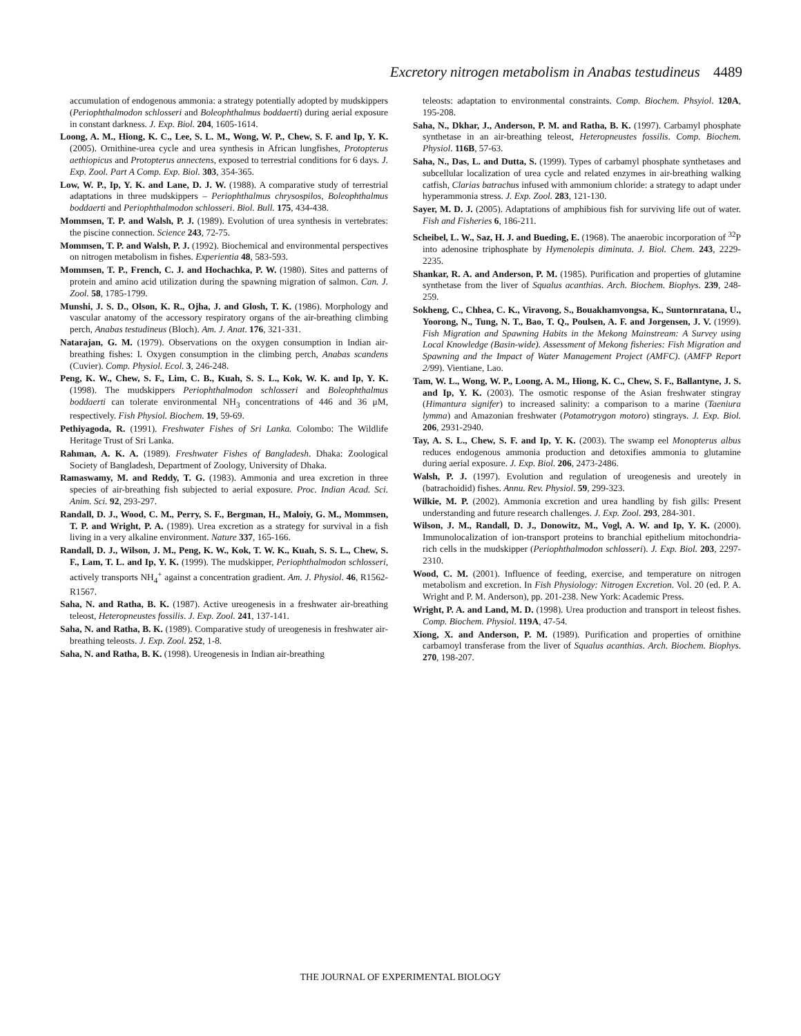Excretory nitrogen metabolism in Anabas testudineus 4489
accumulation of endogenous ammonia: a strategy potentially adopted by mudskippers (Periophthalmodon schlosseri and Boleophthalmus boddaerti) during aerial exposure in constant darkness. J. Exp. Biol. 204, 1605-1614.
Loong, A. M., Hiong, K. C., Lee, S. L. M., Wong, W. P., Chew, S. F. and Ip, Y. K. (2005). Ornithine-urea cycle and urea synthesis in African lungfishes, Protopterus aethiopicus and Protopterus annectens, exposed to terrestrial conditions for 6 days. J. Exp. Zool. Part A Comp. Exp. Biol. 303, 354-365.
Low, W. P., Ip, Y. K. and Lane, D. J. W. (1988). A comparative study of terrestrial adaptations in three mudskippers – Periophthalmus chrysospilos, Boleophthalmus boddaerti and Periophthalmodon schlosseri. Biol. Bull. 175, 434-438.
Mommsen, T. P. and Walsh, P. J. (1989). Evolution of urea synthesis in vertebrates: the piscine connection. Science 243, 72-75.
Mommsen, T. P. and Walsh, P. J. (1992). Biochemical and environmental perspectives on nitrogen metabolism in fishes. Experientia 48, 583-593.
Mommsen, T. P., French, C. J. and Hochachka, P. W. (1980). Sites and patterns of protein and amino acid utilization during the spawning migration of salmon. Can. J. Zool. 58, 1785-1799.
Munshi, J. S. D., Olson, K. R., Ojha, J. and Glosh, T. K. (1986). Morphology and vascular anatomy of the accessory respiratory organs of the air-breathing climbing perch, Anabas testudineus (Bloch). Am. J. Anat. 176, 321-331.
Natarajan, G. M. (1979). Observations on the oxygen consumption in Indian air-breathing fishes: I. Oxygen consumption in the climbing perch, Anabas scandens (Cuvier). Comp. Physiol. Ecol. 3, 246-248.
Peng, K. W., Chew, S. F., Lim, C. B., Kuah, S. S. L., Kok, W. K. and Ip, Y. K. (1998). The mudskippers Periophthalmodon schlosseri and Boleophthalmus boddaerti can tolerate environmental NH<sub>3</sub> concentrations of 446 and 36 μM, respectively. Fish Physiol. Biochem. 19, 59-69.
Pethiyagoda, R. (1991). Freshwater Fishes of Sri Lanka. Colombo: The Wildlife Heritage Trust of Sri Lanka.
Rahman, A. K. A. (1989). Freshwater Fishes of Bangladesh. Dhaka: Zoological Society of Bangladesh, Department of Zoology, University of Dhaka.
Ramaswamy, M. and Reddy, T. G. (1983). Ammonia and urea excretion in three species of air-breathing fish subjected to aerial exposure. Proc. Indian Acad. Sci. Anim. Sci. 92, 293-297.
Randall, D. J., Wood, C. M., Perry, S. F., Bergman, H., Maloiy, G. M., Mommsen, T. P. and Wright, P. A. (1989). Urea excretion as a strategy for survival in a fish living in a very alkaline environment. Nature 337, 165-166.
Randall, D. J., Wilson, J. M., Peng, K. W., Kok, T. W. K., Kuah, S. S. L., Chew, S. F., Lam, T. L. and Ip, Y. K. (1999). The mudskipper, Periophthalmodon schlosseri, actively transports NH<sub>4</sub><sup>+</sup> against a concentration gradient. Am. J. Physiol. 46, R1562-R1567.
Saha, N. and Ratha, B. K. (1987). Active ureogenesis in a freshwater air-breathing teleost, Heteropneustes fossilis. J. Exp. Zool. 241, 137-141.
Saha, N. and Ratha, B. K. (1989). Comparative study of ureogenesis in freshwater air-breathing teleosts. J. Exp. Zool. 252, 1-8.
Saha, N. and Ratha, B. K. (1998). Ureogenesis in Indian air-breathing
teleosts: adaptation to environmental constraints. Comp. Biochem. Phsyiol. 120A, 195-208.
Saha, N., Dkhar, J., Anderson, P. M. and Ratha, B. K. (1997). Carbamyl phosphate synthetase in an air-breathing teleost, Heteropneustes fossilis. Comp. Biochem. Physiol. 116B, 57-63.
Saha, N., Das, L. and Dutta, S. (1999). Types of carbamyl phosphate synthetases and subcellular localization of urea cycle and related enzymes in air-breathing walking catfish, Clarias batrachus infused with ammonium chloride: a strategy to adapt under hyperammonia stress. J. Exp. Zool. 283, 121-130.
Sayer, M. D. J. (2005). Adaptations of amphibious fish for surviving life out of water. Fish and Fisheries 6, 186-211.
Scheibel, L. W., Saz, H. J. and Bueding, E. (1968). The anaerobic incorporation of <sup>32</sup>P into adenosine triphosphate by Hymenolepis diminuta. J. Biol. Chem. 243, 2229-2235.
Shankar, R. A. and Anderson, P. M. (1985). Purification and properties of glutamine synthetase from the liver of Squalus acanthias. Arch. Biochem. Biophys. 239, 248-259.
Sokheng, C., Chhea, C. K., Viravong, S., Bouakhamvongsa, K., Suntornratana, U., Yoorong, N., Tung, N. T., Bao, T. Q., Poulsen, A. F. and Jorgensen, J. V. (1999). Fish Migration and Spawning Habits in the Mekong Mainstream: A Survey using Local Knowledge (Basin-wide). Assessment of Mekong fisheries: Fish Migration and Spawning and the Impact of Water Management Project (AMFC). (AMFP Report 2/99). Vientiane, Lao.
Tam, W. L., Wong, W. P., Loong, A. M., Hiong, K. C., Chew, S. F., Ballantyne, J. S. and Ip, Y. K. (2003). The osmotic response of the Asian freshwater stingray (Himantura signifer) to increased salinity: a comparison to a marine (Taeniura lymma) and Amazonian freshwater (Potamotrygon motoro) stingrays. J. Exp. Biol. 206, 2931-2940.
Tay, A. S. L., Chew, S. F. and Ip, Y. K. (2003). The swamp eel Monopterus albus reduces endogenous ammonia production and detoxifies ammonia to glutamine during aerial exposure. J. Exp. Biol. 206, 2473-2486.
Walsh, P. J. (1997). Evolution and regulation of ureogenesis and ureotely in (batrachoidid) fishes. Annu. Rev. Physiol. 59, 299-323.
Wilkie, M. P. (2002). Ammonia excretion and urea handling by fish gills: Present understanding and future research challenges. J. Exp. Zool. 293, 284-301.
Wilson, J. M., Randall, D. J., Donowitz, M., Vogl, A. W. and Ip, Y. K. (2000). Immunolocalization of ion-transport proteins to branchial epithelium mitochondria-rich cells in the mudskipper (Periophthalmodon schlosseri). J. Exp. Biol. 203, 2297-2310.
Wood, C. M. (2001). Influence of feeding, exercise, and temperature on nitrogen metabolism and excretion. In Fish Physiology: Nitrogen Excretion. Vol. 20 (ed. P. A. Wright and P. M. Anderson), pp. 201-238. New York: Academic Press.
Wright, P. A. and Land, M. D. (1998). Urea production and transport in teleost fishes. Comp. Biochem. Physiol. 119A, 47-54.
Xiong, X. and Anderson, P. M. (1989). Purification and properties of ornithine carbamoyl transferase from the liver of Squalus acanthias. Arch. Biochem. Biophys. 270, 198-207.
THE JOURNAL OF EXPERIMENTAL BIOLOGY